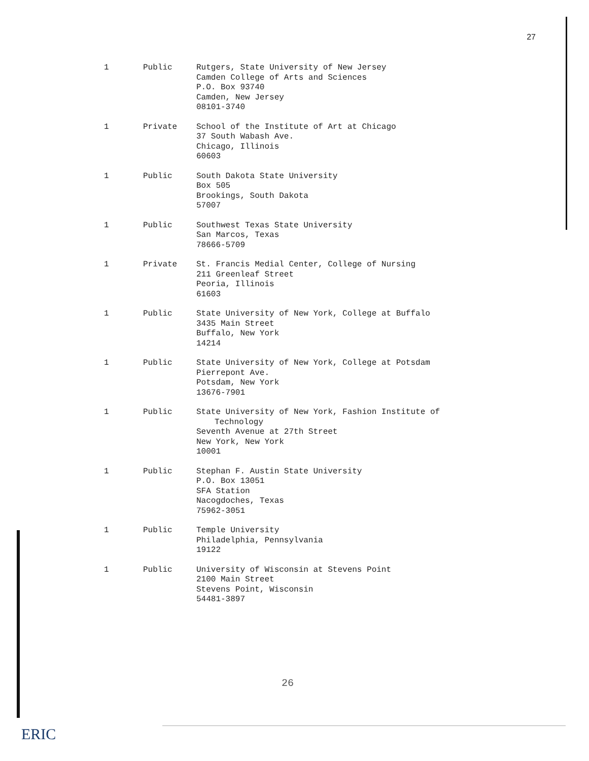27
| 1 | Public | Rutgers, State University of New Jersey Camden College of Arts and Sciences P.O. Box 93740 Camden, New Jersey 08101-3740 |
| 1 | Private | School of the Institute of Art at Chicago 37 South Wabash Ave. Chicago, Illinois 60603 |
| 1 | Public | South Dakota State University Box 505 Brookings, South Dakota 57007 |
| 1 | Public | Southwest Texas State University San Marcos, Texas 78666-5709 |
| 1 | Private | St. Francis Medial Center, College of Nursing 211 Greenleaf Street Peoria, Illinois 61603 |
| 1 | Public | State University of New York, College at Buffalo 3435 Main Street Buffalo, New York 14214 |
| 1 | Public | State University of New York, College at Potsdam Pierrepont Ave. Potsdam, New York 13676-7901 |
| 1 | Public | State University of New York, Fashion Institute of Technology Seventh Avenue at 27th Street New York, New York 10001 |
| 1 | Public | Stephan F. Austin State University P.O. Box 13051 SFA Station Nacogdoches, Texas 75962-3051 |
| 1 | Public | Temple University Philadelphia, Pennsylvania 19122 |
| 1 | Public | University of Wisconsin at Stevens Point 2100 Main Street Stevens Point, Wisconsin 54481-3897 |
26
ERIC